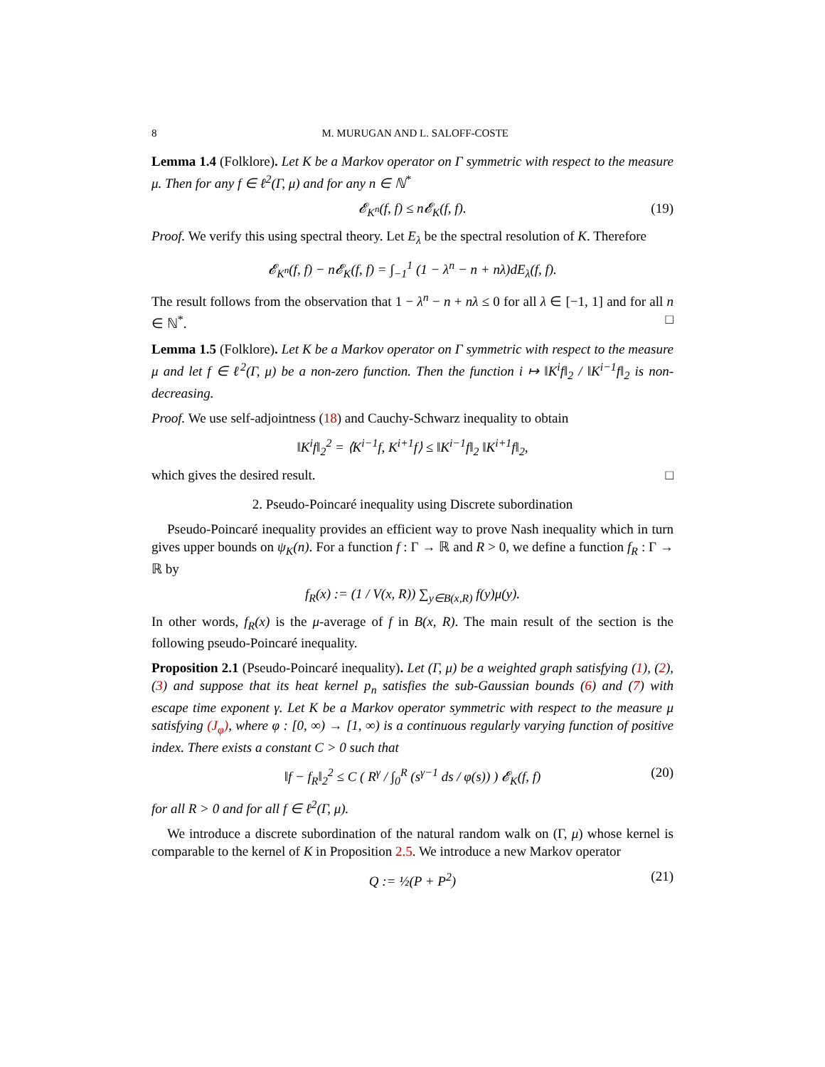8 M. MURUGAN AND L. SALOFF-COSTE
Lemma 1.4 (Folklore). Let K be a Markov operator on Γ symmetric with respect to the measure μ. Then for any f ∈ ℓ<sup>2</sup>(Γ, μ) and for any n ∈ ℕ<sup>*</sup>
𝓔<sub>K<sup>n</sup></sub>(f, f) ≤ n𝓔<sub>K</sub>(f, f). (19)
Proof. We verify this using spectral theory. Let E<sub>λ</sub> be the spectral resolution of K. Therefore
𝓔<sub>K<sup>n</sup></sub>(f, f) − n𝓔<sub>K</sub>(f, f) = ∫<sub>−1</sub><sup>1</sup> (1 − λ<sup>n</sup> − n + nλ)dE<sub>λ</sub>(f, f).
The result follows from the observation that 1 − λ<sup>n</sup> − n + nλ ≤ 0 for all λ ∈ [−1, 1] and for all n ∈ ℕ<sup>*</sup>. □
Lemma 1.5 (Folklore). Let K be a Markov operator on Γ symmetric with respect to the measure μ and let f ∈ ℓ<sup>2</sup>(Γ, μ) be a non-zero function. Then the function i ↦ ‖K<sup>i</sup>f‖<sub>2</sub> / ‖K<sup>i−1</sup>f‖<sub>2</sub> is non-decreasing.
Proof. We use self-adjointness (18) and Cauchy-Schwarz inequality to obtain
‖K<sup>i</sup>f‖<sub>2</sub><sup>2</sup> = ⟨K<sup>i−1</sup>f, K<sup>i+1</sup>f⟩ ≤ ‖K<sup>i−1</sup>f‖<sub>2</sub> ‖K<sup>i+1</sup>f‖<sub>2</sub>,
which gives the desired result. □
2. Pseudo-Poincaré inequality using Discrete subordination
Pseudo-Poincaré inequality provides an efficient way to prove Nash inequality which in turn gives upper bounds on ψ<sub>K</sub>(n). For a function f : Γ → ℝ and R > 0, we define a function f<sub>R</sub> : Γ → ℝ by
f<sub>R</sub>(x) := (1 / V(x, R)) ∑<sub>y∈B(x,R)</sub> f(y)μ(y).
In other words, f<sub>R</sub>(x) is the μ-average of f in B(x, R). The main result of the section is the following pseudo-Poincaré inequality.
Proposition 2.1 (Pseudo-Poincaré inequality). Let (Γ, μ) be a weighted graph satisfying (1), (2), (3) and suppose that its heat kernel p<sub>n</sub> satisfies the sub-Gaussian bounds (6) and (7) with escape time exponent γ. Let K be a Markov operator symmetric with respect to the measure μ satisfying (J<sub>φ</sub>), where φ : [0, ∞) → [1, ∞) is a continuous regularly varying function of positive index. There exists a constant C > 0 such that
‖f − f<sub>R</sub>‖<sub>2</sub><sup>2</sup> ≤ C ( R<sup>γ</sup> / ∫<sub>0</sub><sup>R</sup> (s<sup>γ−1</sup> ds / φ(s)) ) 𝓔<sub>K</sub>(f, f) (20)
for all R > 0 and for all f ∈ ℓ<sup>2</sup>(Γ, μ).
We introduce a discrete subordination of the natural random walk on (Γ, μ) whose kernel is comparable to the kernel of K in Proposition 2.5. We introduce a new Markov operator
Q := ½(P + P<sup>2</sup>) (21)